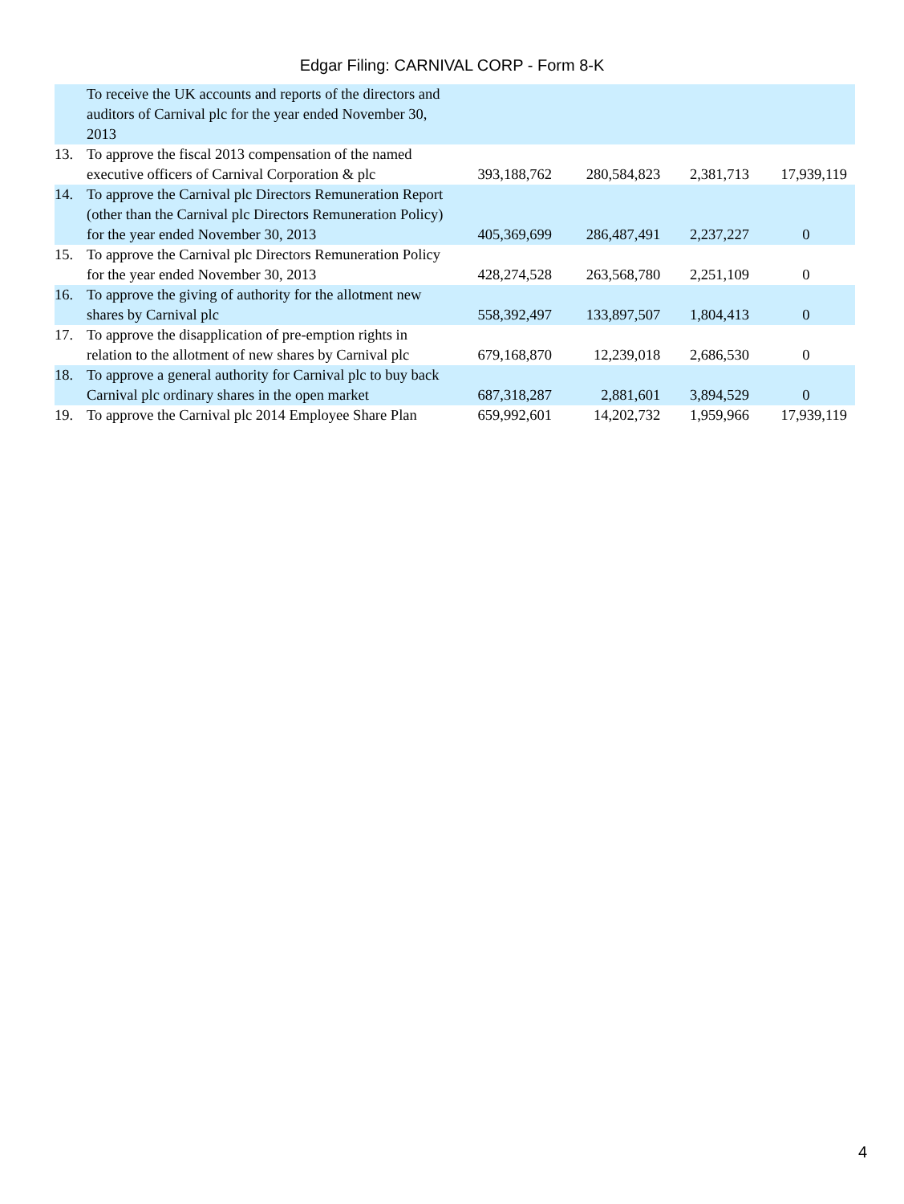Edgar Filing: CARNIVAL CORP - Form 8-K
| | To receive the UK accounts and reports of the directors and auditors of Carnival plc for the year ended November 30, 2013 | | | | |
| 13. | To approve the fiscal 2013 compensation of the named executive officers of Carnival Corporation & plc | 393,188,762 | 280,584,823 | 2,381,713 | 17,939,119 |
| 14. | To approve the Carnival plc Directors Remuneration Report (other than the Carnival plc Directors Remuneration Policy) for the year ended November 30, 2013 | 405,369,699 | 286,487,491 | 2,237,227 | 0 |
| 15. | To approve the Carnival plc Directors Remuneration Policy for the year ended November 30, 2013 | 428,274,528 | 263,568,780 | 2,251,109 | 0 |
| 16. | To approve the giving of authority for the allotment new shares by Carnival plc | 558,392,497 | 133,897,507 | 1,804,413 | 0 |
| 17. | To approve the disapplication of pre-emption rights in relation to the allotment of new shares by Carnival plc | 679,168,870 | 12,239,018 | 2,686,530 | 0 |
| 18. | To approve a general authority for Carnival plc to buy back Carnival plc ordinary shares in the open market | 687,318,287 | 2,881,601 | 3,894,529 | 0 |
| 19. | To approve the Carnival plc 2014 Employee Share Plan | 659,992,601 | 14,202,732 | 1,959,966 | 17,939,119 |
4